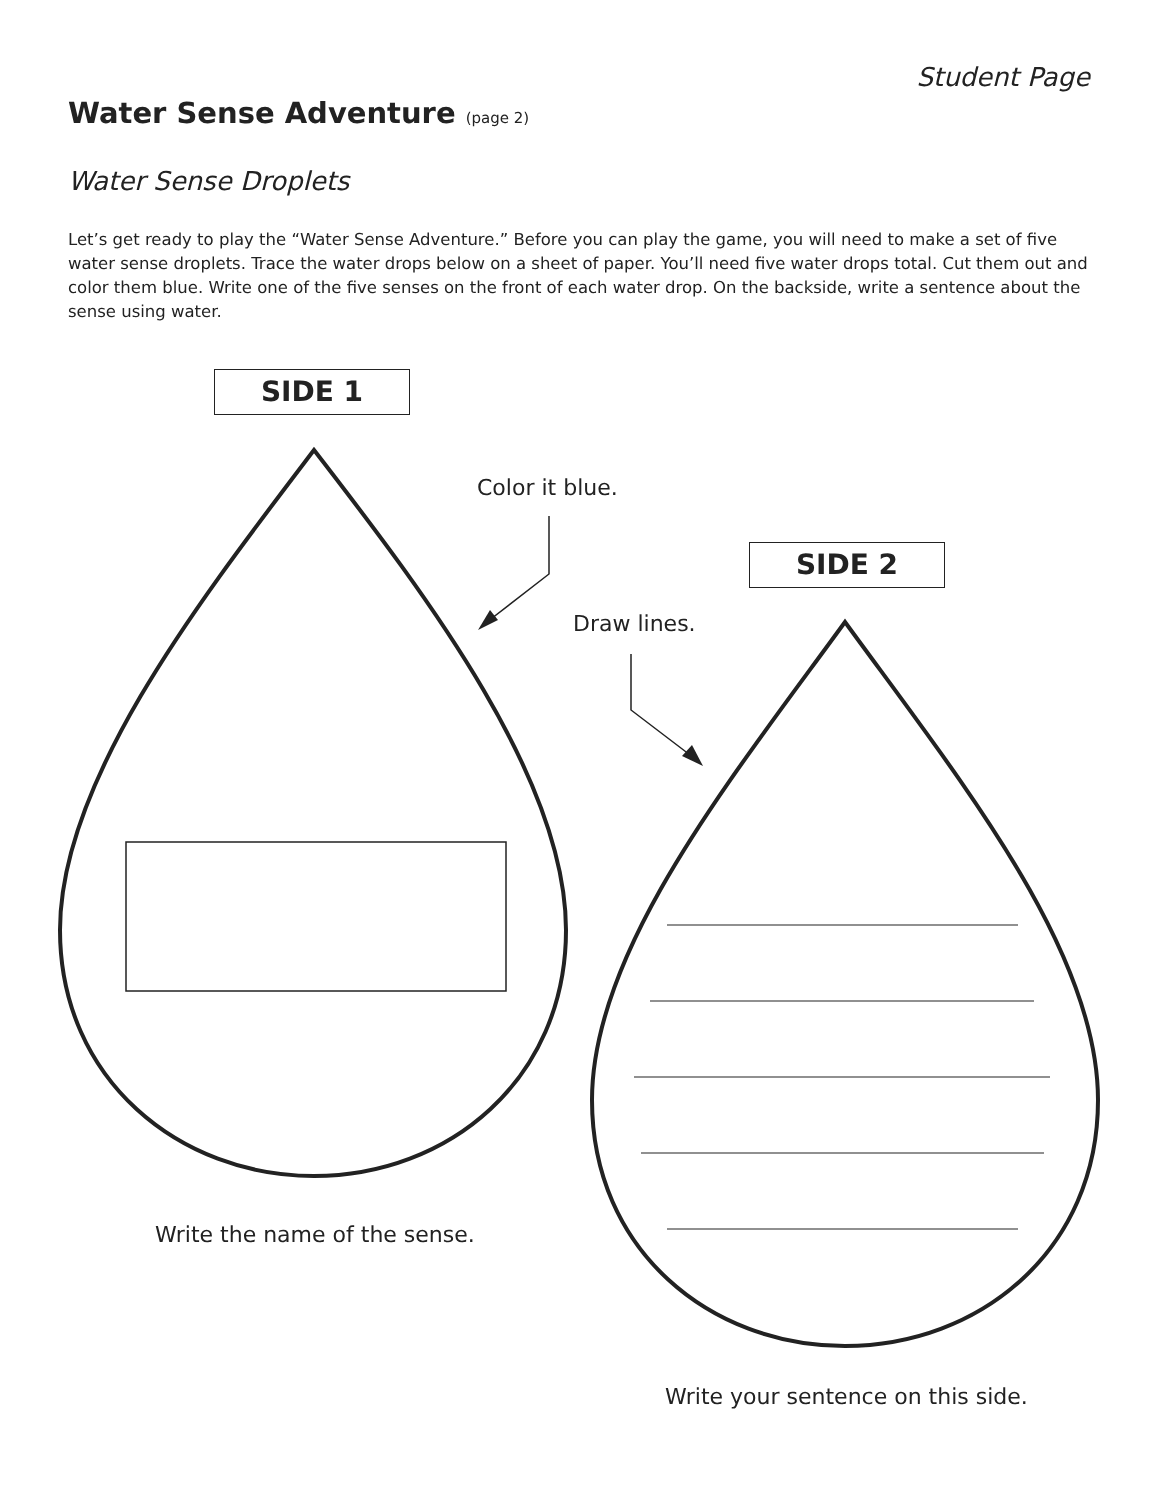Student Page
Water Sense Adventure (page 2)
Water Sense Droplets
Let’s get ready to play the “Water Sense Adventure.” Before you can play the game, you will need to make a set of five water sense droplets. Trace the water drops below on a sheet of paper. You’ll need five water drops total. Cut them out and color them blue. Write one of the five senses on the front of each water drop. On the backside, write a sentence about the sense using water.
SIDE 1
Color it blue.
SIDE 2
Draw lines.
Write the name of the sense.
Write your sentence on this side.